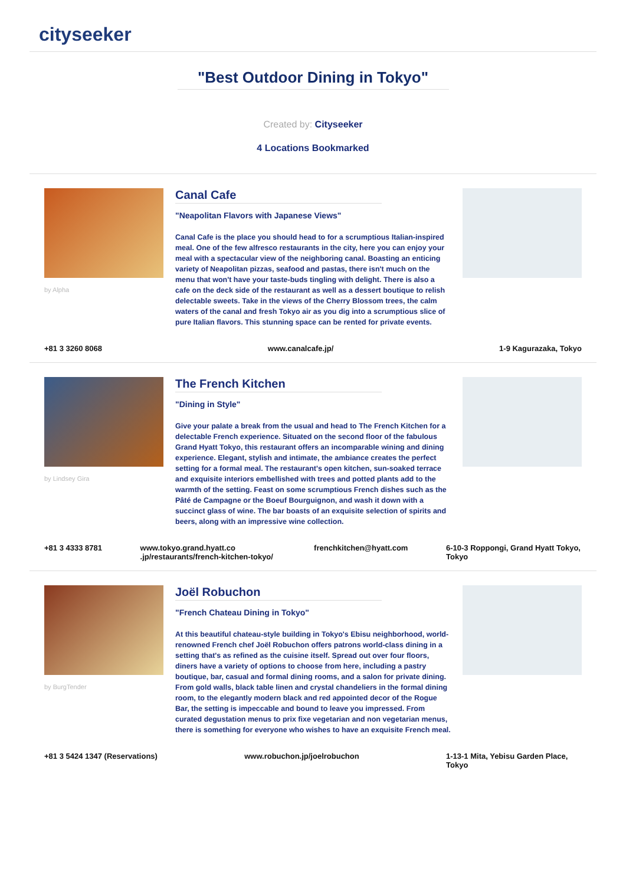cityseeker
"Best Outdoor Dining in Tokyo"
Created by: Cityseeker
4 Locations Bookmarked
by Alpha
Canal Cafe
"Neapolitan Flavors with Japanese Views"
Canal Cafe is the place you should head to for a scrumptious Italian-inspired meal. One of the few alfresco restaurants in the city, here you can enjoy your meal with a spectacular view of the neighboring canal. Boasting an enticing variety of Neapolitan pizzas, seafood and pastas, there isn't much on the menu that won't have your taste-buds tingling with delight. There is also a cafe on the deck side of the restaurant as well as a dessert boutique to relish delectable sweets. Take in the views of the Cherry Blossom trees, the calm waters of the canal and fresh Tokyo air as you dig into a scrumptious slice of pure Italian flavors. This stunning space can be rented for private events.
+81 3 3260 8068 www.canalcafe.jp/ 1-9 Kagurazaka, Tokyo
by Lindsey Gira
The French Kitchen
"Dining in Style"
Give your palate a break from the usual and head to The French Kitchen for a delectable French experience. Situated on the second floor of the fabulous Grand Hyatt Tokyo, this restaurant offers an incomparable wining and dining experience. Elegant, stylish and intimate, the ambiance creates the perfect setting for a formal meal. The restaurant's open kitchen, sun-soaked terrace and exquisite interiors embellished with trees and potted plants add to the warmth of the setting. Feast on some scrumptious French dishes such as the Pâté de Campagne or the Boeuf Bourguignon, and wash it down with a succinct glass of wine. The bar boasts of an exquisite selection of spirits and beers, along with an impressive wine collection.
+81 3 4333 8781 www.tokyo.grand.hyatt.co .jp/restaurants/french-kitchen-tokyo/
frenchkitchen@hyatt.com 6-10-3 Roppongi, Grand Hyatt Tokyo, Tokyo
by BurgTender
Joël Robuchon
"French Chateau Dining in Tokyo"
At this beautiful chateau-style building in Tokyo's Ebisu neighborhood, world-renowned French chef Joël Robuchon offers patrons world-class dining in a setting that's as refined as the cuisine itself. Spread out over four floors, diners have a variety of options to choose from here, including a pastry boutique, bar, casual and formal dining rooms, and a salon for private dining. From gold walls, black table linen and crystal chandeliers in the formal dining room, to the elegantly modern black and red appointed decor of the Rogue Bar, the setting is impeccable and bound to leave you impressed. From curated degustation menus to prix fixe vegetarian and non vegetarian menus, there is something for everyone who wishes to have an exquisite French meal.
+81 3 5424 1347 (Reservations)
www.robuchon.jp/joelrobuchon 1-13-1 Mita, Yebisu Garden Place, Tokyo